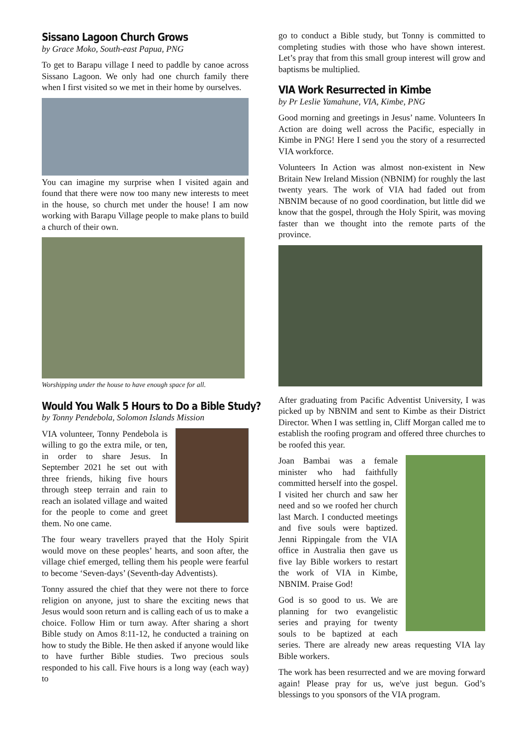Sissano Lagoon Church Grows
by Grace Moko, South-east Papua, PNG
To get to Barapu village I need to paddle by canoe across Sissano Lagoon. We only had one church family there when I first visited so we met in their home by ourselves.
You can imagine my surprise when I visited again and found that there were now too many new interests to meet in the house, so church met under the house! I am now working with Barapu Village people to make plans to build a church of their own.
Worshipping under the house to have enough space for all.
Would You Walk 5 Hours to Do a Bible Study?
by Tonny Pendebola, Solomon Islands Mission
VIA volunteer, Tonny Pendebola is willing to go the extra mile, or ten, in order to share Jesus. In September 2021 he set out with three friends, hiking five hours through steep terrain and rain to reach an isolated village and waited for the people to come and greet them. No one came.
The four weary travellers prayed that the Holy Spirit would move on these peoples’ hearts, and soon after, the village chief emerged, telling them his people were fearful to become ‘Seven-days’ (Seventh-day Adventists).
Tonny assured the chief that they were not there to force religion on anyone, just to share the exciting news that Jesus would soon return and is calling each of us to make a choice. Follow Him or turn away. After sharing a short Bible study on Amos 8:11-12, he conducted a training on how to study the Bible. He then asked if anyone would like to have further Bible studies. Two precious souls responded to his call. Five hours is a long way (each way) to
go to conduct a Bible study, but Tonny is committed to completing studies with those who have shown interest. Let’s pray that from this small group interest will grow and baptisms be multiplied.
VIA Work Resurrected in Kimbe
by Pr Leslie Yamahune, VIA, Kimbe, PNG
Good morning and greetings in Jesus’ name. Volunteers In Action are doing well across the Pacific, especially in Kimbe in PNG! Here I send you the story of a resurrected VIA workforce.
Volunteers In Action was almost non-existent in New Britain New Ireland Mission (NBNIM) for roughly the last twenty years. The work of VIA had faded out from NBNIM because of no good coordination, but little did we know that the gospel, through the Holy Spirit, was moving faster than we thought into the remote parts of the province.
After graduating from Pacific Adventist University, I was picked up by NBNIM and sent to Kimbe as their District Director. When I was settling in, Cliff Morgan called me to establish the roofing program and offered three churches to be roofed this year.
Joan Bambai was a female minister who had faithfully committed herself into the gospel. I visited her church and saw her need and so we roofed her church last March. I conducted meetings and five souls were baptized. Jenni Rippingale from the VIA office in Australia then gave us five lay Bible workers to restart the work of VIA in Kimbe, NBNIM. Praise God!
God is so good to us. We are planning for two evangelistic series and praying for twenty souls to be baptized at each series. There are already new areas requesting VIA lay Bible workers.
The work has been resurrected and we are moving forward again! Please pray for us, we've just begun. God’s blessings to you sponsors of the VIA program.